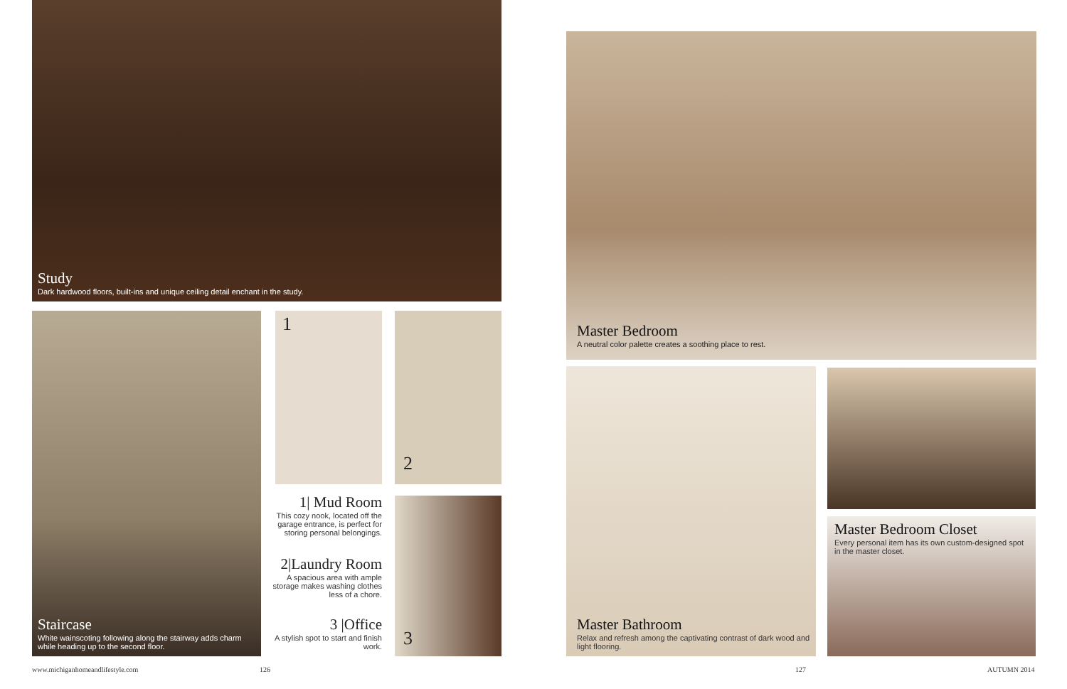Study
Dark hardwood floors, built-ins and unique ceiling detail enchant in the study.
Staircase
White wainscoting following along the stairway adds charm while heading up to the second floor.
1 2
3
1| Mud Room
This cozy nook, located off the garage entrance, is perfect for storing personal belongings.
2|Laundry Room
A spacious area with ample storage makes washing clothes less of a chore.
3 |Office
A stylish spot to start and finish work.
Master Bedroom
A neutral color palette creates a soothing place to rest.
Master Bathroom
Relax and refresh among the captivating contrast of dark wood and light flooring.
Master Bedroom Closet
Every personal item has its own custom-designed spot in the master closet.
www.michiganhomeandlifestyle.com
126 127 AUTUMN 2014